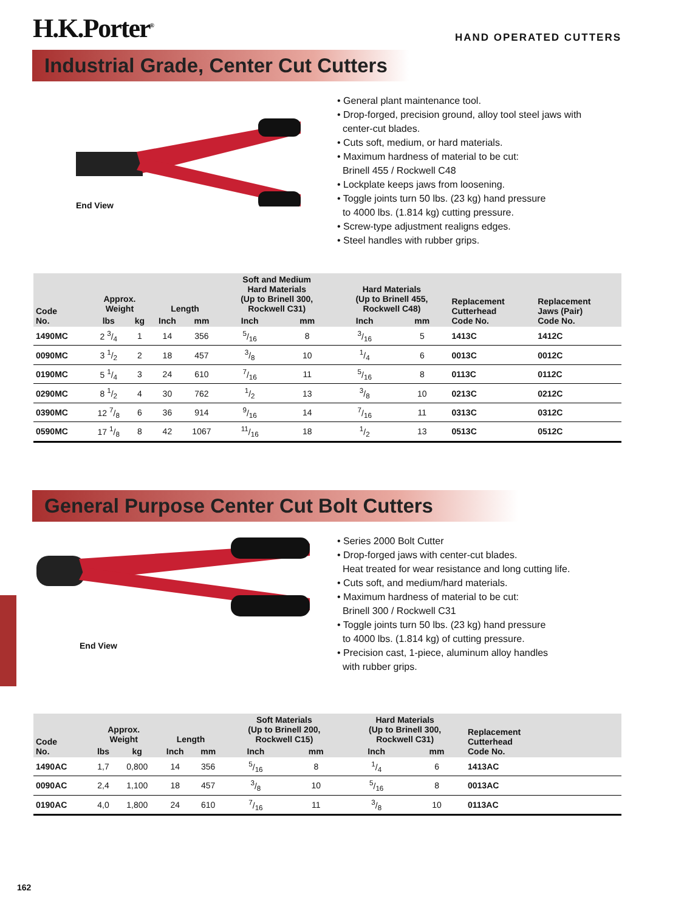H.K.Porter<sup>®</sup>
HAND OPERATED CUTTERS
Industrial Grade, Center Cut Cutters
End View
• General plant maintenance tool.
• Drop-forged, precision ground, alloy tool steel jaws with
center-cut blades.
• Cuts soft, medium, or hard materials.
• Maximum hardness of material to be cut:
Brinell 455 / Rockwell C48
• Lockplate keeps jaws from loosening.
• Toggle joints turn 50 lbs. (23 kg) hand pressure
to 4000 lbs. (1.814 kg) cutting pressure.
• Screw-type adjustment realigns edges.
• Steel handles with rubber grips.
| Code No. | Approx. Weight | | Length | | Soft and Medium Hard Materials (Up to Brinell 300, Rockwell C31) | | Hard Materials (Up to Brinell 455, Rockwell C48) | | Replacement Cutterhead Code No. | Replacement Jaws (Pair) Code No. |
| --- | --- | --- | --- | --- | --- | --- | --- | --- | --- | --- |
| | lbs | kg | Inch | mm | Inch | mm | Inch | mm | | |
| 1490MC | 2 3/4 | 1 | 14 | 356 | 5/16 | 8 | 3/16 | 5 | 1413C | 1412C |
| 0090MC | 3 1/2 | 2 | 18 | 457 | 3/8 | 10 | 1/4 | 6 | 0013C | 0012C |
| 0190MC | 5 1/4 | 3 | 24 | 610 | 7/16 | 11 | 5/16 | 8 | 0113C | 0112C |
| 0290MC | 8 1/2 | 4 | 30 | 762 | 1/2 | 13 | 3/8 | 10 | 0213C | 0212C |
| 0390MC | 12 7/8 | 6 | 36 | 914 | 9/16 | 14 | 7/16 | 11 | 0313C | 0312C |
| 0590MC | 17 1/8 | 8 | 42 | 1067 | 11/16 | 18 | 1/2 | 13 | 0513C | 0512C |
General Purpose Center Cut Bolt Cutters
End View
• Series 2000 Bolt Cutter
• Drop-forged jaws with center-cut blades.
Heat treated for wear resistance and long cutting life.
• Cuts soft, and medium/hard materials.
• Maximum hardness of material to be cut:
Brinell 300 / Rockwell C31
• Toggle joints turn 50 lbs. (23 kg) hand pressure
to 4000 lbs. (1.814 kg) of cutting pressure.
• Precision cast, 1-piece, aluminum alloy handles
with rubber grips.
| Code No. | Approx. Weight | | Length | | Soft Materials (Up to Brinell 200, Rockwell C15) | | Hard Materials (Up to Brinell 300, Rockwell C31) | | Replacement Cutterhead Code No. | |
| --- | --- | --- | --- | --- | --- | --- | --- | --- | --- | --- |
| | lbs | kg | Inch | mm | Inch | mm | Inch | mm | | |
| 1490AC | 1,7 | 0,800 | 14 | 356 | 5/16 | 8 | 1/4 | 6 | 1413AC | |
| 0090AC | 2,4 | 1,100 | 18 | 457 | 3/8 | 10 | 5/16 | 8 | 0013AC | |
| 0190AC | 4,0 | 1,800 | 24 | 610 | 7/16 | 11 | 3/8 | 10 | 0113AC | |
162